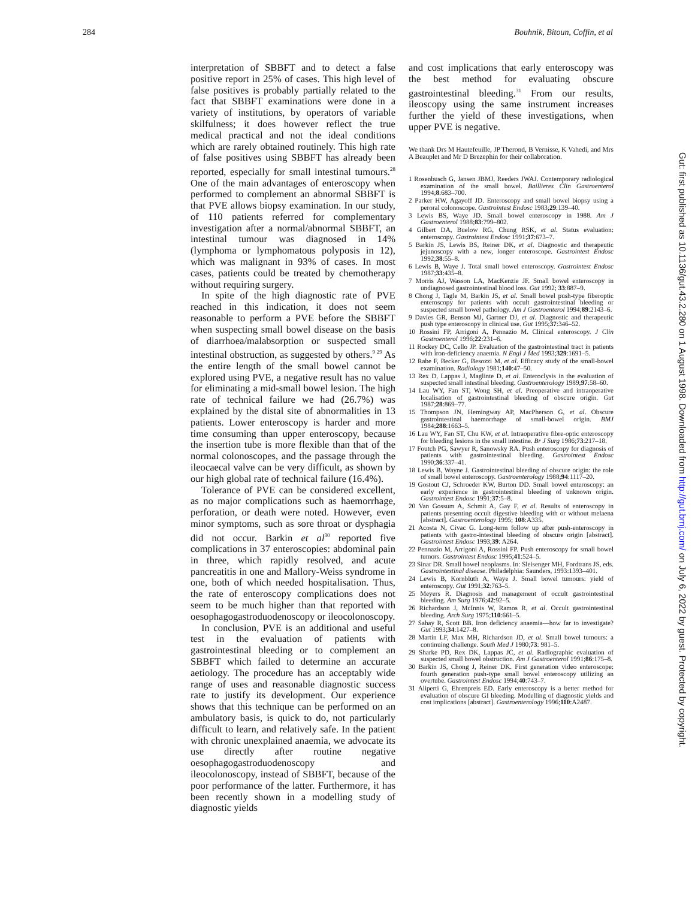284 Bouhnik, Bitoun, Coffin, et al
Gut: first published as 10.1136/gut.43.2.280 on 1 August 1998. Downloaded from http://gut.bmj.com/ on July 6, 2022 by guest. Protected by copyright.
interpretation of SBBFT and to detect a false positive report in 25% of cases. This high level of false positives is probably partially related to the fact that SBBFT examinations were done in a variety of institutions, by operators of variable skilfulness; it does however reflect the true medical practical and not the ideal conditions which are rarely obtained routinely. This high rate of false positives using SBBFT has already been reported, especially for small intestinal tumours.<sup>28</sup> One of the main advantages of enteroscopy when performed to complement an abnormal SBBFT is that PVE allows biopsy examination. In our study, of 110 patients referred for complementary investigation after a normal/abnormal SBBFT, an intestinal tumour was diagnosed in 14% (lymphoma or lymphomatous polyposis in 12), which was malignant in 93% of cases. In most cases, patients could be treated by chemotherapy without requiring surgery.
In spite of the high diagnostic rate of PVE reached in this indication, it does not seem reasonable to perform a PVE before the SBBFT when suspecting small bowel disease on the basis of diarrhoea/malabsorption or suspected small intestinal obstruction, as suggested by others.<sup>9 29</sup> As the entire length of the small bowel cannot be explored using PVE, a negative result has no value for eliminating a mid-small bowel lesion. The high rate of technical failure we had (26.7%) was explained by the distal site of abnormalities in 13 patients. Lower enteroscopy is harder and more time consuming than upper enteroscopy, because the insertion tube is more flexible than that of the normal colonoscopes, and the passage through the ileocaecal valve can be very difficult, as shown by our high global rate of technical failure (16.4%).
Tolerance of PVE can be considered excellent, as no major complications such as haemorrhage, perforation, or death were noted. However, even minor symptoms, such as sore throat or dysphagia did not occur. Barkin et al<sup>30</sup> reported five complications in 37 enteroscopies: abdominal pain in three, which rapidly resolved, and acute pancreatitis in one and Mallory-Weiss syndrome in one, both of which needed hospitalisation. Thus, the rate of enteroscopy complications does not seem to be much higher than that reported with oesophagogastroduodenoscopy or ileocolonoscopy.
In conclusion, PVE is an additional and useful test in the evaluation of patients with gastrointestinal bleeding or to complement an SBBFT which failed to determine an accurate aetiology. The procedure has an acceptably wide range of uses and reasonable diagnostic success rate to justify its development. Our experience shows that this technique can be performed on an ambulatory basis, is quick to do, not particularly difficult to learn, and relatively safe. In the patient with chronic unexplained anaemia, we advocate its use directly after routine negative oesophagogastroduodenoscopy and ileocolonoscopy, instead of SBBFT, because of the poor performance of the latter. Furthermore, it has been recently shown in a modelling study of diagnostic yields
and cost implications that early enteroscopy was the best method for evaluating obscure gastrointestinal bleeding.<sup>31</sup> From our results, ileoscopy using the same instrument increases further the yield of these investigations, when upper PVE is negative.
We thank Drs M Hautefeuille, JP Therond, B Vernisse, K Vahedi, and Mrs A Beauplet and Mr D Brezephin for their collaboration.
1 Rosenbusch G, Jansen JBMJ, Reeders JWAJ. Contemporary radiological examination of the small bowel. Baillieres Clin Gastroenterol 1994;8:683–700.
2 Parker HW, Agayoff JD. Enteroscopy and small bowel biopsy using a peroral colonoscope. Gastrointest Endosc 1983;29:139–40.
3 Lewis BS, Waye JD. Small bowel enteroscopy in 1988. Am J Gastroenterol 1988;83:799–802.
4 Gilbert DA, Buelow RG, Chung RSK, et al. Status evaluation: enteroscopy. Gastrointest Endosc 1991;37:673–7.
5 Barkin JS, Lewis BS, Reiner DK, et al. Diagnostic and therapeutic jejunoscopy with a new, longer enteroscope. Gastrointest Endosc 1992;38:55–8.
6 Lewis B, Waye J. Total small bowel enteroscopy. Gastrointest Endosc 1987;33:435–8.
7 Morris AJ, Wasson LA, MacKenzie JF. Small bowel enteroscopy in undiagnosed gastrointestinal blood loss. Gut 1992; 33:887–9.
8 Chong J, Tagle M, Barkin JS, et al. Small bowel push-type fiberoptic enteroscopy for patients with occult gastrointestinal bleeding or suspected small bowel pathology. Am J Gastroenterol 1994;89:2143–6.
9 Davies GR, Benson MJ, Gartner DJ, et al. Diagnostic and therapeutic push type enteroscopy in clinical use. Gut 1995;37:346–52.
10 Rossini FP, Arrigoni A, Pennazio M. Clinical enteroscopy. J Clin Gastroenterol 1996;22:231–6.
11 Rockey DC, Cello JP. Evaluation of the gastrointestinal tract in patients with iron-deficiency anaemia. N Engl J Med 1993;329:1691–5.
12 Rabe F, Becker G, Besozzi M, et al. Efficacy study of the small-bowel examination. Radiology 1981;140:47–50.
13 Rex D, Lappas J, Maglinte D, et al. Enteroclysis in the evaluation of suspected small intestinal bleeding. Gastroenterology 1989;97:58–60.
14 Lau WY, Fan ST, Wong SH, et al. Preoperative and intraoperative localisation of gastrointestinal bleeding of obscure origin. Gut 1987;28:869–77.
15 Thompson JN, Hemingway AP, MacPherson G, et al. Obscure gastrointestinal haemorrhage of small-bowel origin. BMJ 1984;288:1663–5.
16 Lau WY, Fan ST, Chu KW, et al. Intraoperative fibre-optic enteroscopy for bleeding lesions in the small intestine. Br J Surg 1986;73:217–18.
17 Foutch PG, Sawyer R, Sanowsky RA. Push enteroscopy for diagnosis of patients with gastrointestinal bleeding. Gastrointest Endosc 1990;36:337–41.
18 Lewis B, Wayne J. Gastrointestinal bleeding of obscure origin: the role of small bowel enteroscopy. Gastroenterology 1988;94:1117–20.
19 Gostout CJ, Schroeder KW, Burton DD. Small bowel enteroscopy: an early experience in gastrointestinal bleeding of unknown origin. Gastrointest Endosc 1991;37:5–8.
20 Van Gossum A, Schmit A, Gay F, et al. Results of enteroscopy in patients presenting occult digestive bleeding with or without melaena [abstract]. Gastroenterology 1995; 108:A335.
21 Acosta N, Civac G. Long-term follow up after push-enteroscopy in patients with gastro-intestinal bleeding of obscure origin [abstract]. Gastrointest Endosc 1993;39: A264.
22 Pennazio M, Arrigoni A, Rossini FP. Push enteroscopy for small bowel tumors. Gastrointest Endosc 1995;41:524–5.
23 Sinar DR. Small bowel neoplasms. In: Sleisenger MH, Fordtrans JS, eds. Gastrointestinal disease. Philadelphia: Saunders, 1993:1393–401.
24 Lewis B, Kornbluth A, Waye J. Small bowel tumours: yield of enteroscopy. Gut 1991;32:763–5.
25 Meyers R. Diagnosis and management of occult gastrointestinal bleeding. Am Surg 1976;42:92–5.
26 Richardson J, McInnis W, Ramos R, et al. Occult gastrointestinal bleeding. Arch Surg 1975;110:661–5.
27 Sahay R, Scott BB. Iron deficiency anaemia—how far to investigate? Gut 1993;34:1427–8.
28 Martin LF, Max MH, Richardson JD, et al. Small bowel tumours: a continuing challenge. South Med J 1980;73: 981–5.
29 Sharke PD, Rex DK, Lappas JC, et al. Radiographic evaluation of suspected small bowel obstruction. Am J Gastroenterol 1991;86:175–8.
30 Barkin JS, Chong J, Reiner DK. First generation video enteroscope: fourth generation push-type small bowel enteroscopy utilizing an overtube. Gastrointest Endosc 1994;40:743–7.
31 Aliperti G, Ehrenpreis ED. Early enteroscopy is a better method for evaluation of obscure GI bleeding. Modelling of diagnostic yields and cost implications [abstract]. Gastroenterology 1996;110:A2487.